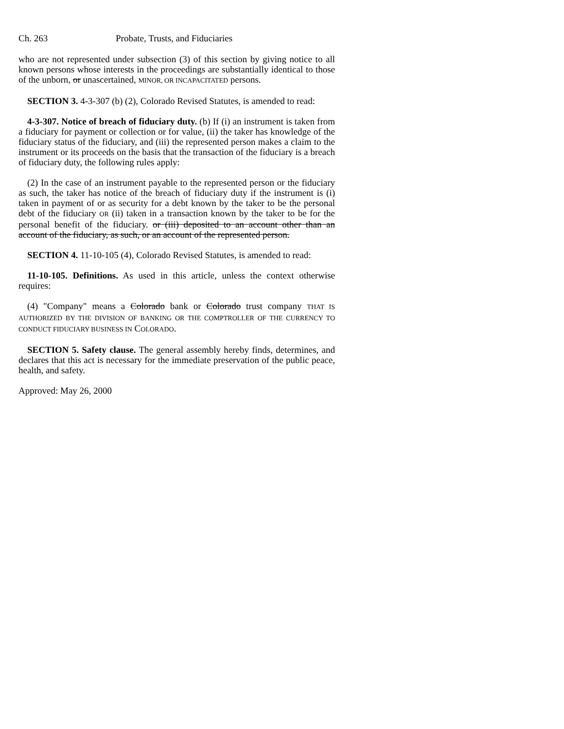Ch. 263 Probate, Trusts, and Fiduciaries
who are not represented under subsection (3) of this section by giving notice to all known persons whose interests in the proceedings are substantially identical to those of the unborn, or unascertained, MINOR, OR INCAPACITATED persons.
SECTION 3. 4-3-307 (b) (2), Colorado Revised Statutes, is amended to read:
4-3-307. Notice of breach of fiduciary duty. (b) If (i) an instrument is taken from a fiduciary for payment or collection or for value, (ii) the taker has knowledge of the fiduciary status of the fiduciary, and (iii) the represented person makes a claim to the instrument or its proceeds on the basis that the transaction of the fiduciary is a breach of fiduciary duty, the following rules apply:
(2) In the case of an instrument payable to the represented person or the fiduciary as such, the taker has notice of the breach of fiduciary duty if the instrument is (i) taken in payment of or as security for a debt known by the taker to be the personal debt of the fiduciary OR (ii) taken in a transaction known by the taker to be for the personal benefit of the fiduciary. or (iii) deposited to an account other than an account of the fiduciary, as such, or an account of the represented person.
SECTION 4. 11-10-105 (4), Colorado Revised Statutes, is amended to read:
11-10-105. Definitions. As used in this article, unless the context otherwise requires:
(4) "Company" means a Colorado bank or Colorado trust company THAT IS AUTHORIZED BY THE DIVISION OF BANKING OR THE COMPTROLLER OF THE CURRENCY TO CONDUCT FIDUCIARY BUSINESS IN COLORADO.
SECTION 5. Safety clause. The general assembly hereby finds, determines, and declares that this act is necessary for the immediate preservation of the public peace, health, and safety.
Approved: May 26, 2000